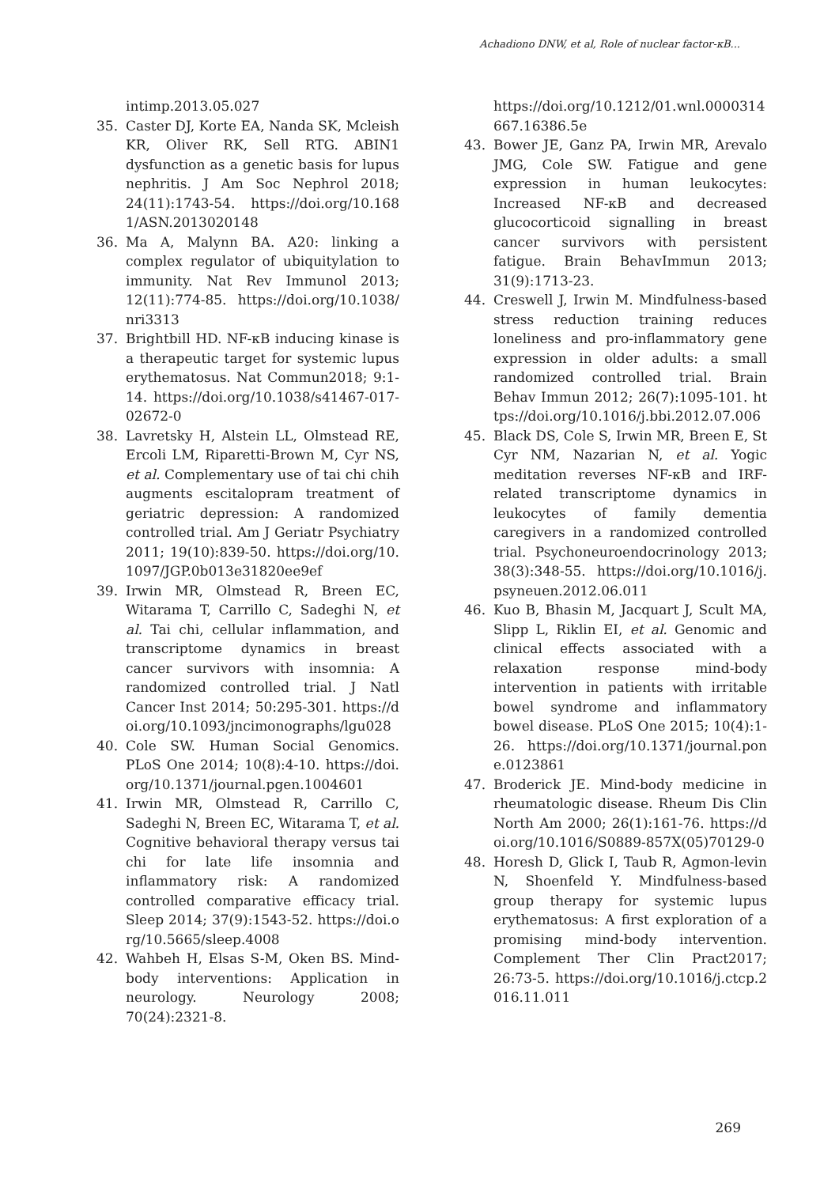Achadiono DNW, et al, Role of nuclear factor-κB...
intimp.2013.05.027
35. Caster DJ, Korte EA, Nanda SK, Mcleish KR, Oliver RK, Sell RTG. ABIN1 dysfunction as a genetic basis for lupus nephritis. J Am Soc Nephrol 2018; 24(11):1743-54. https://doi.org/10.1681/ASN.2013020148
36. Ma A, Malynn BA. A20: linking a complex regulator of ubiquitylation to immunity. Nat Rev Immunol 2013; 12(11):774-85. https://doi.org/10.1038/nri3313
37. Brightbill HD. NF-κB inducing kinase is a therapeutic target for systemic lupus erythematosus. Nat Commun2018; 9:1-14. https://doi.org/10.1038/s41467-017-02672-0
38. Lavretsky H, Alstein LL, Olmstead RE, Ercoli LM, Riparetti-Brown M, Cyr NS, et al. Complementary use of tai chi chih augments escitalopram treatment of geriatric depression: A randomized controlled trial. Am J Geriatr Psychiatry 2011; 19(10):839-50. https://doi.org/10.1097/JGP.0b013e31820ee9ef
39. Irwin MR, Olmstead R, Breen EC, Witarama T, Carrillo C, Sadeghi N, et al. Tai chi, cellular inflammation, and transcriptome dynamics in breast cancer survivors with insomnia: A randomized controlled trial. J Natl Cancer Inst 2014; 50:295-301. https://doi.org/10.1093/jncimonographs/lgu028
40. Cole SW. Human Social Genomics. PLoS One 2014; 10(8):4-10. https://doi.org/10.1371/journal.pgen.1004601
41. Irwin MR, Olmstead R, Carrillo C, Sadeghi N, Breen EC, Witarama T, et al. Cognitive behavioral therapy versus tai chi for late life insomnia and inflammatory risk: A randomized controlled comparative efficacy trial. Sleep 2014; 37(9):1543-52. https://doi.org/10.5665/sleep.4008
42. Wahbeh H, Elsas S-M, Oken BS. Mind-body interventions: Application in neurology. Neurology 2008; 70(24):2321-8.
https://doi.org/10.1212/01.wnl.0000314667.16386.5e
43. Bower JE, Ganz PA, Irwin MR, Arevalo JMG, Cole SW. Fatigue and gene expression in human leukocytes: Increased NF-κB and decreased glucocorticoid signalling in breast cancer survivors with persistent fatigue. Brain BehavImmun 2013; 31(9):1713-23.
44. Creswell J, Irwin M. Mindfulness-based stress reduction training reduces loneliness and pro-inflammatory gene expression in older adults: a small randomized controlled trial. Brain Behav Immun 2012; 26(7):1095-101. https://doi.org/10.1016/j.bbi.2012.07.006
45. Black DS, Cole S, Irwin MR, Breen E, St Cyr NM, Nazarian N, et al. Yogic meditation reverses NF-κB and IRF-related transcriptome dynamics in leukocytes of family dementia caregivers in a randomized controlled trial. Psychoneuroendocrinology 2013; 38(3):348-55. https://doi.org/10.1016/j.psyneuen.2012.06.011
46. Kuo B, Bhasin M, Jacquart J, Scult MA, Slipp L, Riklin EI, et al. Genomic and clinical effects associated with a relaxation response mind-body intervention in patients with irritable bowel syndrome and inflammatory bowel disease. PLoS One 2015; 10(4):1-26. https://doi.org/10.1371/journal.pone.0123861
47. Broderick JE. Mind-body medicine in rheumatologic disease. Rheum Dis Clin North Am 2000; 26(1):161-76. https://doi.org/10.1016/S0889-857X(05)70129-0
48. Horesh D, Glick I, Taub R, Agmon-levin N, Shoenfeld Y. Mindfulness-based group therapy for systemic lupus erythematosus: A first exploration of a promising mind-body intervention. Complement Ther Clin Pract2017; 26:73-5. https://doi.org/10.1016/j.ctcp.2016.11.011
269